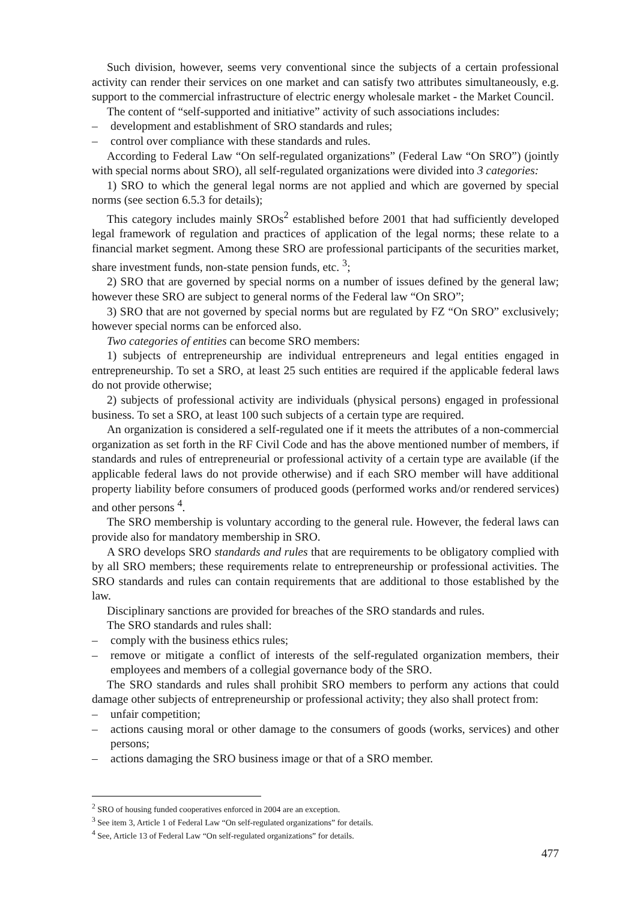Such division, however, seems very conventional since the subjects of a certain professional activity can render their services on one market and can satisfy two attributes simultaneously, e.g. support to the commercial infrastructure of electric energy wholesale market - the Market Council.
The content of “self-supported and initiative” activity of such associations includes:
– development and establishment of SRO standards and rules;
– control over compliance with these standards and rules.
According to Federal Law “On self-regulated organizations” (Federal Law “On SRO”) (jointly with special norms about SRO), all self-regulated organizations were divided into 3 categories:
1) SRO to which the general legal norms are not applied and which are governed by special norms (see section 6.5.3 for details);
This category includes mainly SROs<sup>2</sup> established before 2001 that had sufficiently developed legal framework of regulation and practices of application of the legal norms; these relate to a financial market segment. Among these SRO are professional participants of the securities market, share investment funds, non-state pension funds, etc. <sup>3</sup>;
2) SRO that are governed by special norms on a number of issues defined by the general law; however these SRO are subject to general norms of the Federal law “On SRO”;
3) SRO that are not governed by special norms but are regulated by FZ “On SRO” exclusively; however special norms can be enforced also.
Two categories of entities can become SRO members:
1) subjects of entrepreneurship are individual entrepreneurs and legal entities engaged in entrepreneurship. To set a SRO, at least 25 such entities are required if the applicable federal laws do not provide otherwise;
2) subjects of professional activity are individuals (physical persons) engaged in professional business. To set a SRO, at least 100 such subjects of a certain type are required.
An organization is considered a self-regulated one if it meets the attributes of a non-commercial organization as set forth in the RF Civil Code and has the above mentioned number of members, if standards and rules of entrepreneurial or professional activity of a certain type are available (if the applicable federal laws do not provide otherwise) and if each SRO member will have additional property liability before consumers of produced goods (performed works and/or rendered services) and other persons <sup>4</sup>.
The SRO membership is voluntary according to the general rule. However, the federal laws can provide also for mandatory membership in SRO.
A SRO develops SRO standards and rules that are requirements to be obligatory complied with by all SRO members; these requirements relate to entrepreneurship or professional activities. The SRO standards and rules can contain requirements that are additional to those established by the law.
Disciplinary sanctions are provided for breaches of the SRO standards and rules.
The SRO standards and rules shall:
– comply with the business ethics rules;
– remove or mitigate a conflict of interests of the self-regulated organization members, their employees and members of a collegial governance body of the SRO.
The SRO standards and rules shall prohibit SRO members to perform any actions that could damage other subjects of entrepreneurship or professional activity; they also shall protect from:
– unfair competition;
– actions causing moral or other damage to the consumers of goods (works, services) and other persons;
– actions damaging the SRO business image or that of a SRO member.
<sup>2</sup> SRO of housing funded cooperatives enforced in 2004 are an exception.
<sup>3</sup> See item 3, Article 1 of Federal Law “On self-regulated organizations” for details.
<sup>4</sup> See, Article 13 of Federal Law “On self-regulated organizations” for details.
477